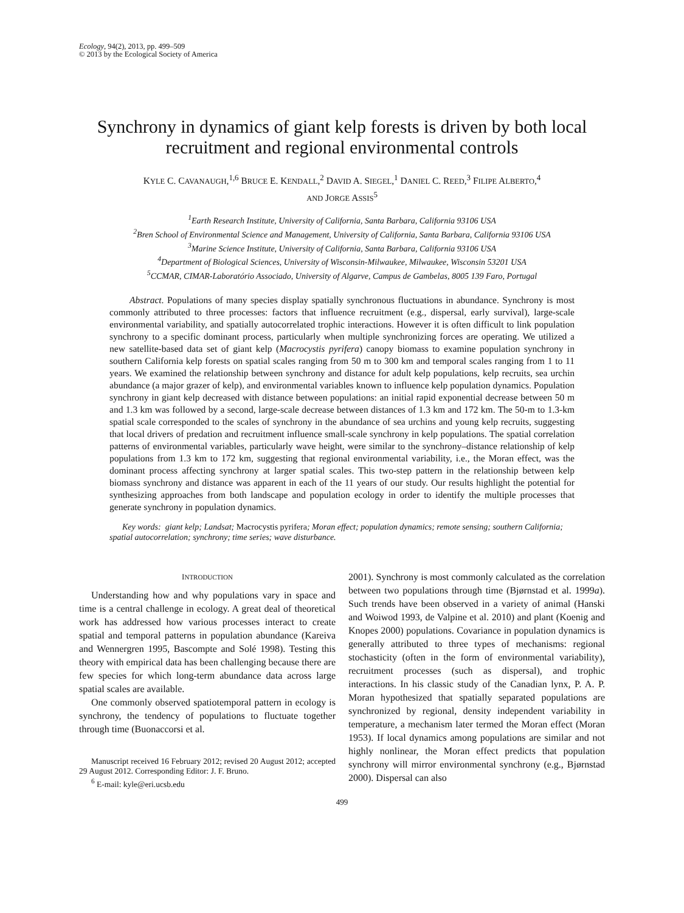Ecology, 94(2), 2013, pp. 499–509
© 2013 by the Ecological Society of America
Synchrony in dynamics of giant kelp forests is driven by both local recruitment and regional environmental controls
KYLE C. CAVANAUGH,<sup>1,6</sup> BRUCE E. KENDALL,<sup>2</sup> DAVID A. SIEGEL,<sup>1</sup> DANIEL C. REED,<sup>3</sup> FILIPE ALBERTO,<sup>4</sup>
AND JORGE ASSIS<sup>5</sup>
<sup>1</sup> Earth Research Institute, University of California, Santa Barbara, California 93106 USA
<sup>2</sup> Bren School of Environmental Science and Management, University of California, Santa Barbara, California 93106 USA
<sup>3</sup> Marine Science Institute, University of California, Santa Barbara, California 93106 USA
<sup>4</sup> Department of Biological Sciences, University of Wisconsin-Milwaukee, Milwaukee, Wisconsin 53201 USA
<sup>5</sup> CCMAR, CIMAR-Laboratório Associado, University of Algarve, Campus de Gambelas, 8005 139 Faro, Portugal
Abstract. Populations of many species display spatially synchronous fluctuations in abundance. Synchrony is most commonly attributed to three processes: factors that influence recruitment (e.g., dispersal, early survival), large-scale environmental variability, and spatially autocorrelated trophic interactions. However it is often difficult to link population synchrony to a specific dominant process, particularly when multiple synchronizing forces are operating. We utilized a new satellite-based data set of giant kelp (Macrocystis pyrifera) canopy biomass to examine population synchrony in southern California kelp forests on spatial scales ranging from 50 m to 300 km and temporal scales ranging from 1 to 11 years. We examined the relationship between synchrony and distance for adult kelp populations, kelp recruits, sea urchin abundance (a major grazer of kelp), and environmental variables known to influence kelp population dynamics. Population synchrony in giant kelp decreased with distance between populations: an initial rapid exponential decrease between 50 m and 1.3 km was followed by a second, large-scale decrease between distances of 1.3 km and 172 km. The 50-m to 1.3-km spatial scale corresponded to the scales of synchrony in the abundance of sea urchins and young kelp recruits, suggesting that local drivers of predation and recruitment influence small-scale synchrony in kelp populations. The spatial correlation patterns of environmental variables, particularly wave height, were similar to the synchrony–distance relationship of kelp populations from 1.3 km to 172 km, suggesting that regional environmental variability, i.e., the Moran effect, was the dominant process affecting synchrony at larger spatial scales. This two-step pattern in the relationship between kelp biomass synchrony and distance was apparent in each of the 11 years of our study. Our results highlight the potential for synthesizing approaches from both landscape and population ecology in order to identify the multiple processes that generate synchrony in population dynamics.
Key words: giant kelp; Landsat; Macrocystis pyrifera; Moran effect; population dynamics; remote sensing; southern California; spatial autocorrelation; synchrony; time series; wave disturbance.
INTRODUCTION
Understanding how and why populations vary in space and time is a central challenge in ecology. A great deal of theoretical work has addressed how various processes interact to create spatial and temporal patterns in population abundance (Kareiva and Wennergren 1995, Bascompte and Solé 1998). Testing this theory with empirical data has been challenging because there are few species for which long-term abundance data across large spatial scales are available.
One commonly observed spatiotemporal pattern in ecology is synchrony, the tendency of populations to fluctuate together through time (Buonaccorsi et al.
Manuscript received 16 February 2012; revised 20 August 2012; accepted 29 August 2012. Corresponding Editor: J. F. Bruno.
<sup>6</sup> E-mail: kyle@eri.ucsb.edu
2001). Synchrony is most commonly calculated as the correlation between two populations through time (Bjørnstad et al. 1999a). Such trends have been observed in a variety of animal (Hanski and Woiwod 1993, de Valpine et al. 2010) and plant (Koenig and Knopes 2000) populations. Covariance in population dynamics is generally attributed to three types of mechanisms: regional stochasticity (often in the form of environmental variability), recruitment processes (such as dispersal), and trophic interactions. In his classic study of the Canadian lynx, P. A. P. Moran hypothesized that spatially separated populations are synchronized by regional, density independent variability in temperature, a mechanism later termed the Moran effect (Moran 1953). If local dynamics among populations are similar and not highly nonlinear, the Moran effect predicts that population synchrony will mirror environmental synchrony (e.g., Bjørnstad 2000). Dispersal can also
499